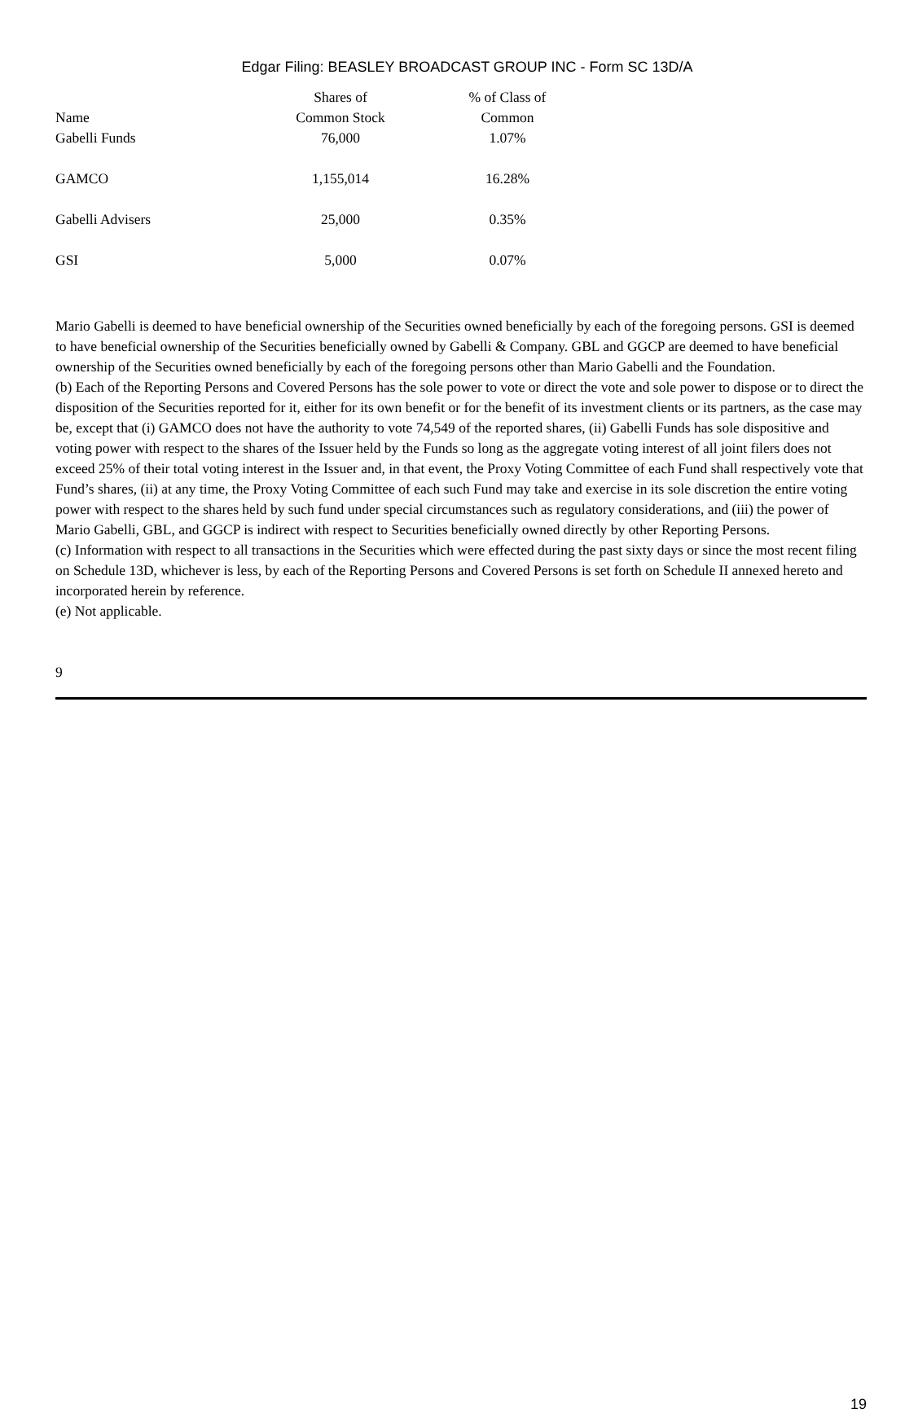Edgar Filing: BEASLEY BROADCAST GROUP INC - Form SC 13D/A
| Name | Shares of Common Stock | % of Class of Common |
| --- | --- | --- |
| Gabelli Funds | 76,000 | 1.07% |
| GAMCO | 1,155,014 | 16.28% |
| Gabelli Advisers | 25,000 | 0.35% |
| GSI | 5,000 | 0.07% |
Mario Gabelli is deemed to have beneficial ownership of the Securities owned beneficially by each of the foregoing persons. GSI is deemed to have beneficial ownership of the Securities beneficially owned by Gabelli & Company. GBL and GGCP are deemed to have beneficial ownership of the Securities owned beneficially by each of the foregoing persons other than Mario Gabelli and the Foundation.
(b) Each of the Reporting Persons and Covered Persons has the sole power to vote or direct the vote and sole power to dispose or to direct the disposition of the Securities reported for it, either for its own benefit or for the benefit of its investment clients or its partners, as the case may be, except that (i) GAMCO does not have the authority to vote 74,549 of the reported shares, (ii) Gabelli Funds has sole dispositive and voting power with respect to the shares of the Issuer held by the Funds so long as the aggregate voting interest of all joint filers does not exceed 25% of their total voting interest in the Issuer and, in that event, the Proxy Voting Committee of each Fund shall respectively vote that Fund’s shares, (ii) at any time, the Proxy Voting Committee of each such Fund may take and exercise in its sole discretion the entire voting power with respect to the shares held by such fund under special circumstances such as regulatory considerations, and (iii) the power of Mario Gabelli, GBL, and GGCP is indirect with respect to Securities beneficially owned directly by other Reporting Persons.
(c) Information with respect to all transactions in the Securities which were effected during the past sixty days or since the most recent filing on Schedule 13D, whichever is less, by each of the Reporting Persons and Covered Persons is set forth on Schedule II annexed hereto and incorporated herein by reference.
(e) Not applicable.
9
19